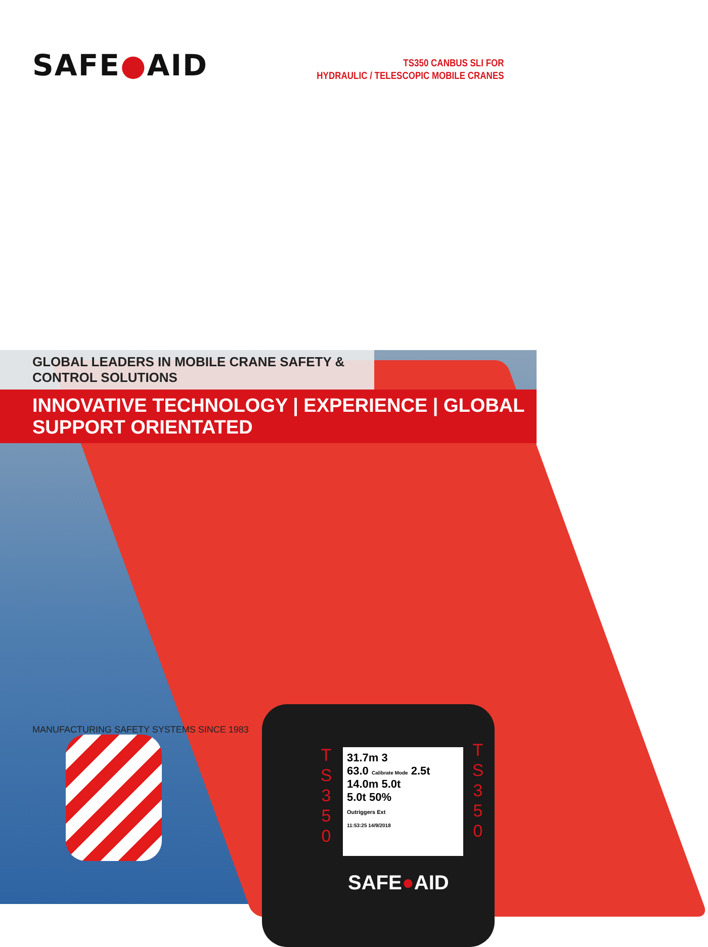SAFE●AID
TS350 CANBUS SLI FOR
HYDRAULIC / TELESCOPIC MOBILE CRANES
GLOBAL LEADERS IN MOBILE CRANE SAFETY & CONTROL SOLUTIONS
INNOVATIVE TECHNOLOGY | EXPERIENCE | GLOBAL SUPPORT ORIENTATED
T
S
3
5
0
31.7m 3
63.0 Calibrate Mode 2.5t
14.0m 5.0t
5.0t 50%
Outriggers Ext
11:53:25 14/9/2018
T
S
3
5
0
SAFE●AID
MANUFACTURING SAFETY SYSTEMS SINCE 1983